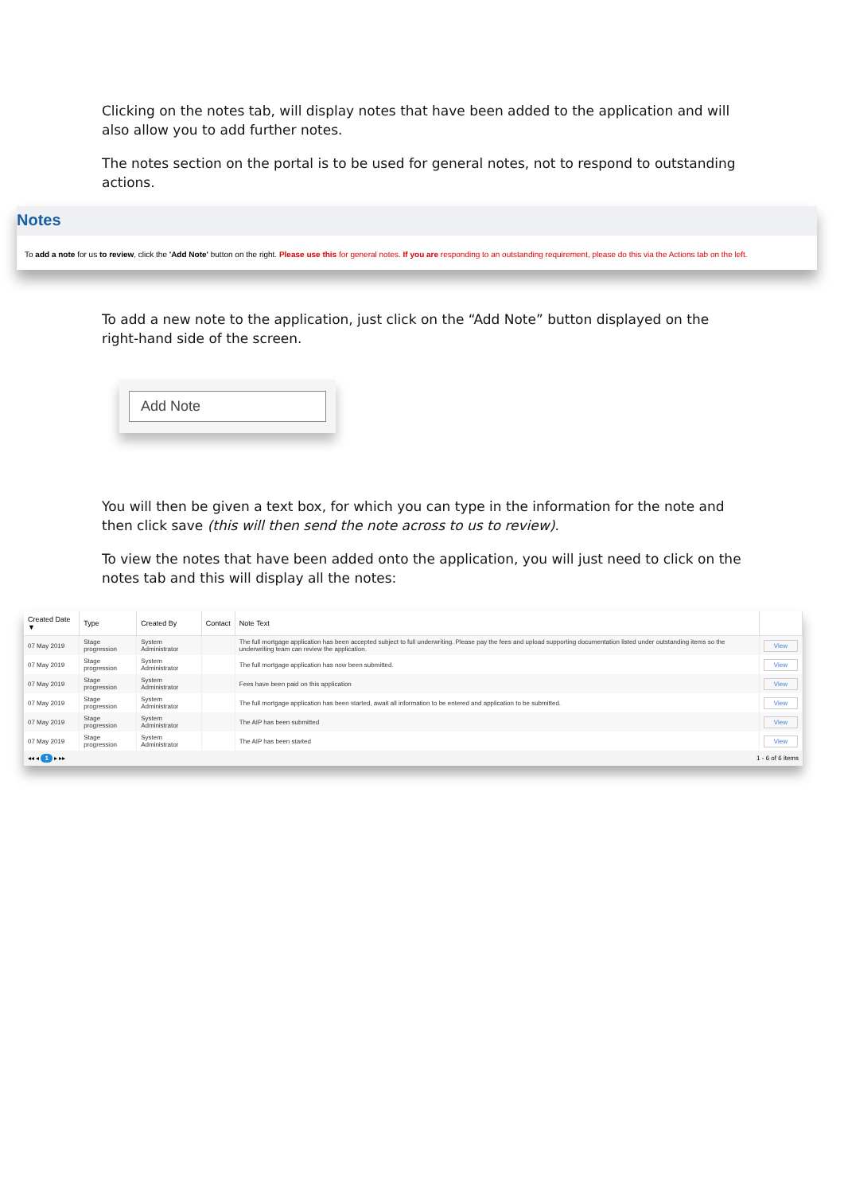Clicking on the notes tab, will display notes that have been added to the application and will also allow you to add further notes.
The notes section on the portal is to be used for general notes, not to respond to outstanding actions.
Notes
To add a note for us to review, click the 'Add Note' button on the right. Please use this for general notes. If you are responding to an outstanding requirement, please do this via the Actions tab on the left.
To add a new note to the application, just click on the “Add Note” button displayed on the right-hand side of the screen.
Add Note
You will then be given a text box, for which you can type in the information for the note and then click save (this will then send the note across to us to review).
To view the notes that have been added onto the application, you will just need to click on the notes tab and this will display all the notes:
| Created Date ▼ | Type | Created By | Contact | Note Text | |
| --- | --- | --- | --- | --- | --- |
| 07 May 2019 | Stage progression | System Administrator | | The full mortgage application has been accepted subject to full underwriting. Please pay the fees and upload supporting documentation listed under outstanding items so the underwriting team can review the application. | View |
| 07 May 2019 | Stage progression | System Administrator | | The full mortgage application has now been submitted. | View |
| 07 May 2019 | Stage progression | System Administrator | | Fees have been paid on this application | View |
| 07 May 2019 | Stage progression | System Administrator | | The full mortgage application has been started, await all information to be entered and application to be submitted. | View |
| 07 May 2019 | Stage progression | System Administrator | | The AIP has been submitted | View |
| 07 May 2019 | Stage progression | System Administrator | | The AIP has been started | View |
◂◂ ◂ 1 ▸ ▸▸ 1 - 6 of 6 items